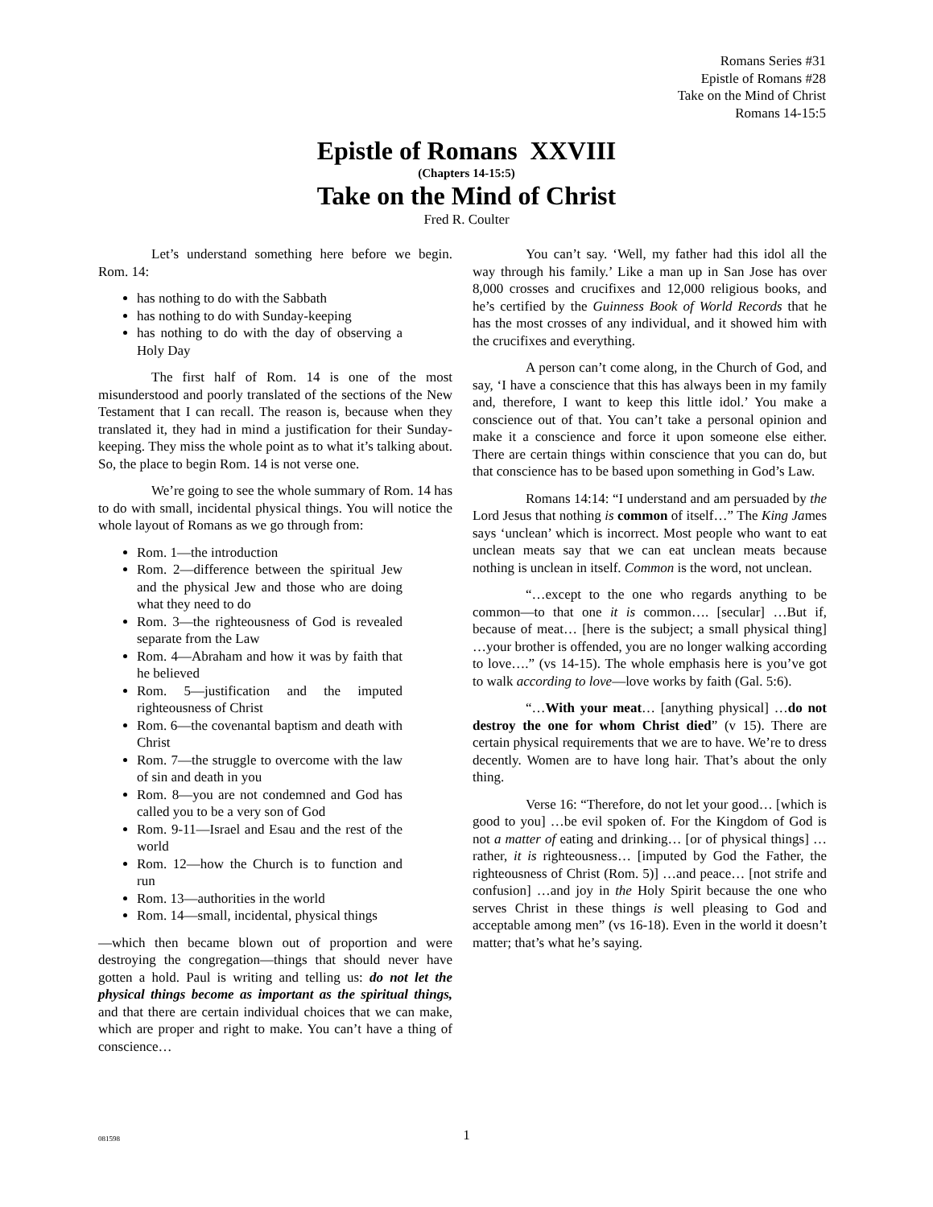Romans Series #31
Epistle of Romans #28
Take on the Mind of Christ
Romans 14-15:5
Epistle of Romans XXVIII
(Chapters 14-15:5)
Take on the Mind of Christ
Fred R. Coulter
Let’s understand something here before we begin. Rom. 14:
has nothing to do with the Sabbath
has nothing to do with Sunday-keeping
has nothing to do with the day of observing a Holy Day
The first half of Rom. 14 is one of the most misunderstood and poorly translated of the sections of the New Testament that I can recall. The reason is, because when they translated it, they had in mind a justification for their Sunday-keeping. They miss the whole point as to what it’s talking about. So, the place to begin Rom. 14 is not verse one.
We’re going to see the whole summary of Rom. 14 has to do with small, incidental physical things. You will notice the whole layout of Romans as we go through from:
Rom. 1—the introduction
Rom. 2—difference between the spiritual Jew and the physical Jew and those who are doing what they need to do
Rom. 3—the righteousness of God is revealed separate from the Law
Rom. 4—Abraham and how it was by faith that he believed
Rom. 5—justification and the imputed righteousness of Christ
Rom. 6—the covenantal baptism and death with Christ
Rom. 7—the struggle to overcome with the law of sin and death in you
Rom. 8—you are not condemned and God has called you to be a very son of God
Rom. 9-11—Israel and Esau and the rest of the world
Rom. 12—how the Church is to function and run
Rom. 13—authorities in the world
Rom. 14—small, incidental, physical things
—which then became blown out of proportion and were destroying the congregation—things that should never have gotten a hold. Paul is writing and telling us: do not let the physical things become as important as the spiritual things, and that there are certain individual choices that we can make, which are proper and right to make. You can’t have a thing of conscience…
You can’t say. ‘Well, my father had this idol all the way through his family.’ Like a man up in San Jose has over 8,000 crosses and crucifixes and 12,000 religious books, and he’s certified by the Guinness Book of World Records that he has the most crosses of any individual, and it showed him with the crucifixes and everything.
A person can’t come along, in the Church of God, and say, ‘I have a conscience that this has always been in my family and, therefore, I want to keep this little idol.’ You make a conscience out of that. You can’t take a personal opinion and make it a conscience and force it upon someone else either. There are certain things within conscience that you can do, but that conscience has to be based upon something in God’s Law.
Romans 14:14: “I understand and am persuaded by the Lord Jesus that nothing is common of itself…” The King James says ‘unclean’ which is incorrect. Most people who want to eat unclean meats say that we can eat unclean meats because nothing is unclean in itself. Common is the word, not unclean.
“…except to the one who regards anything to be common—to that one it is common…. [secular] …But if, because of meat… [here is the subject; a small physical thing] …your brother is offended, you are no longer walking according to love….” (vs 14-15). The whole emphasis here is you’ve got to walk according to love—love works by faith (Gal. 5:6).
“…With your meat… [anything physical] …do not destroy the one for whom Christ died” (v 15). There are certain physical requirements that we are to have. We’re to dress decently. Women are to have long hair. That’s about the only thing.
Verse 16: “Therefore, do not let your good… [which is good to you] …be evil spoken of. For the Kingdom of God is not a matter of eating and drinking… [or of physical things] …rather, it is righteousness… [imputed by God the Father, the righteousness of Christ (Rom. 5)] …and peace… [not strife and confusion] …and joy in the Holy Spirit because the one who serves Christ in these things is well pleasing to God and acceptable among men” (vs 16-18). Even in the world it doesn’t matter; that’s what he’s saying.
081598
1